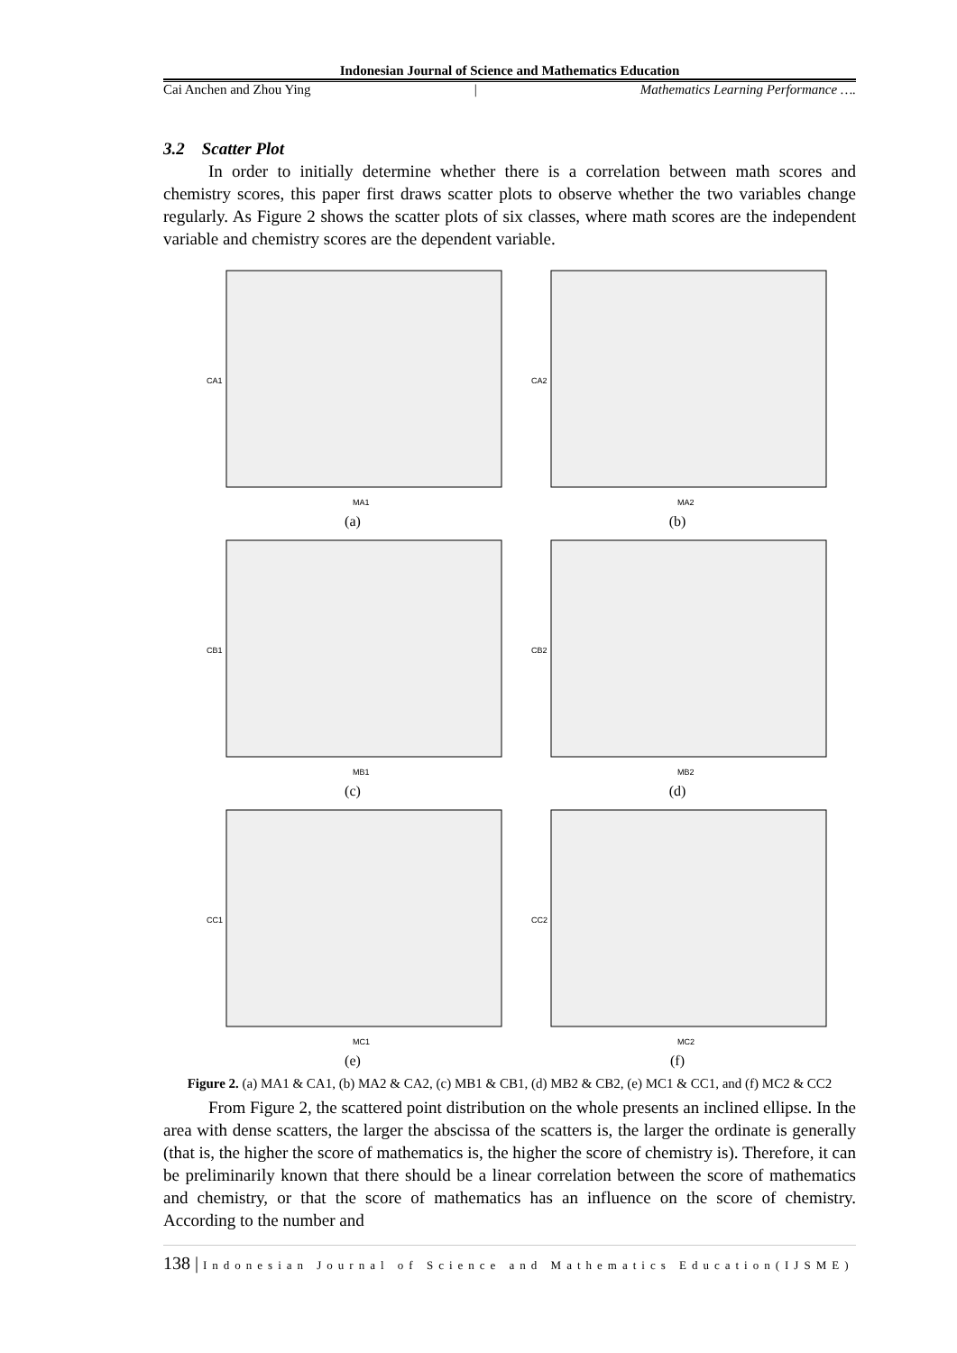Indonesian Journal of Science and Mathematics Education
Cai Anchen and Zhou Ying | Mathematics Learning Performance ….
3.2 Scatter Plot
In order to initially determine whether there is a correlation between math scores and chemistry scores, this paper first draws scatter plots to observe whether the two variables change regularly. As Figure 2 shows the scatter plots of six classes, where math scores are the independent variable and chemistry scores are the dependent variable.
MA1
CA1
(a)
MA2
CA2
(b)
MB1
CB1
(c)
MB2
CB2
(d)
MC1
CC1
(e)
MC2
CC2
(f)
Figure 2. (a) MA1 & CA1, (b) MA2 & CA2, (c) MB1 & CB1, (d) MB2 & CB2, (e) MC1 & CC1, and (f) MC2 & CC2
From Figure 2, the scattered point distribution on the whole presents an inclined ellipse. In the area with dense scatters, the larger the abscissa of the scatters is, the larger the ordinate is generally (that is, the higher the score of mathematics is, the higher the score of chemistry is). Therefore, it can be preliminarily known that there should be a linear correlation between the score of mathematics and chemistry, or that the score of mathematics has an influence on the score of chemistry. According to the number and
138 | Indonesian Journal of Science and Mathematics Education(IJSME)